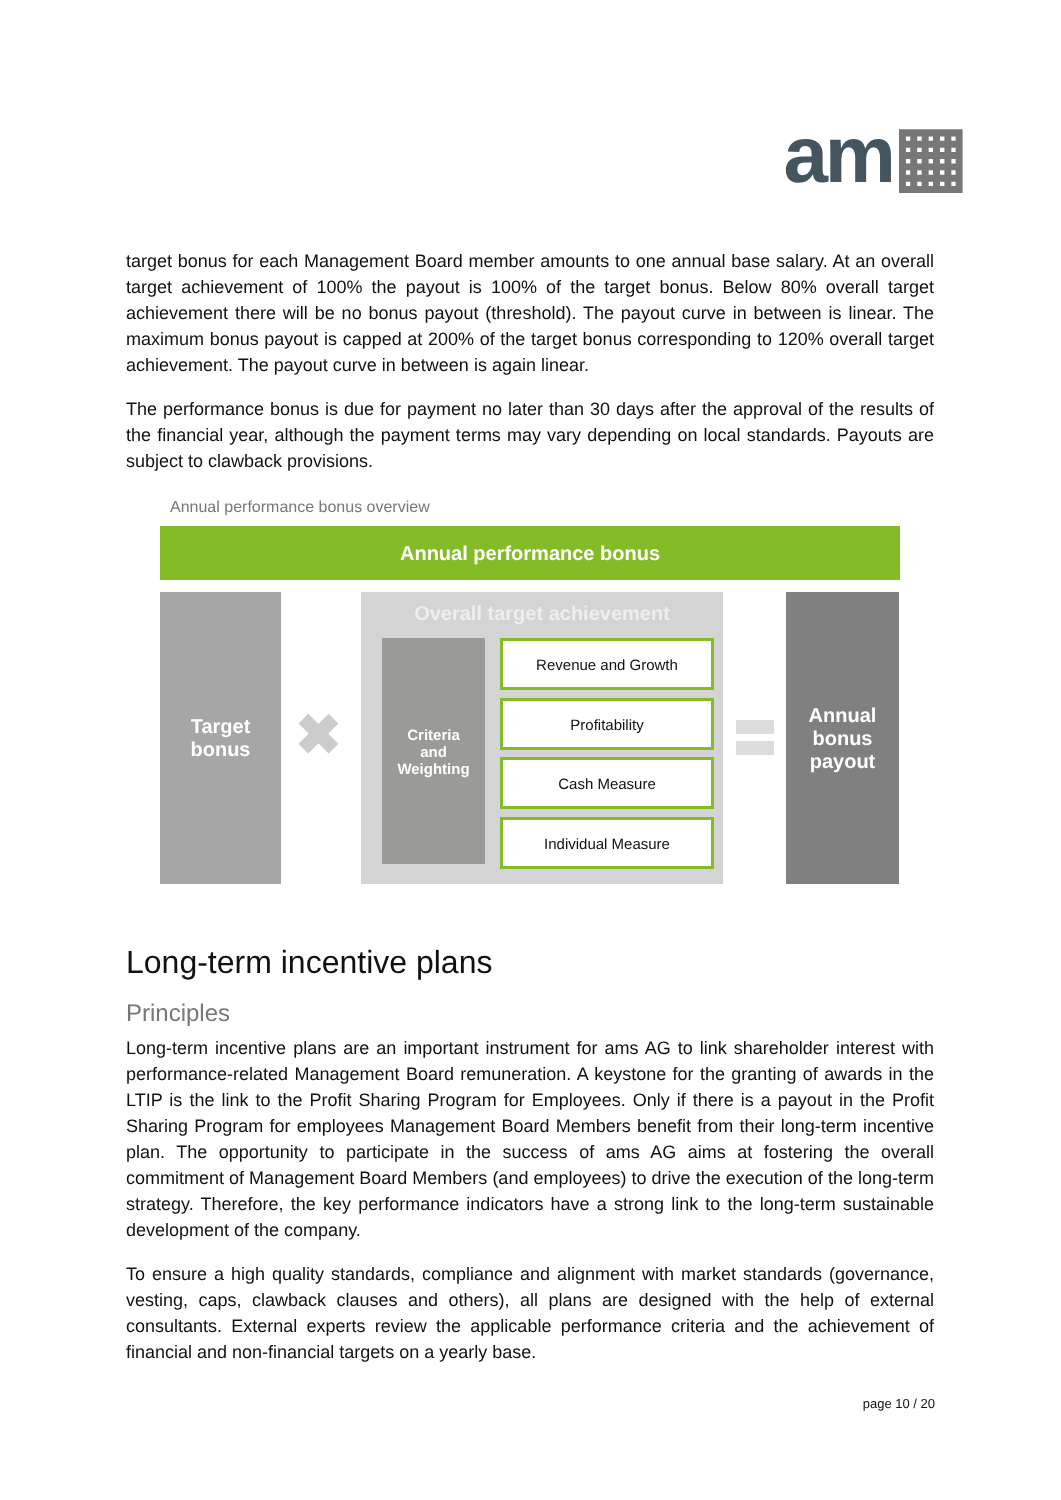am▦
target bonus for each Management Board member amounts to one annual base salary. At an overall target achievement of 100% the payout is 100% of the target bonus. Below 80% overall target achievement there will be no bonus payout (threshold). The payout curve in between is linear. The maximum bonus payout is capped at 200% of the target bonus corresponding to 120% overall target achievement. The payout curve in between is again linear.
The performance bonus is due for payment no later than 30 days after the approval of the results of the financial year, although the payment terms may vary depending on local standards. Payouts are subject to clawback provisions.
Annual performance bonus overview
Annual performance bonus
Target
bonus
✖
Overall target achievement
Criteria
and
Weighting
Revenue and Growth
Profitability
Cash Measure
Individual Measure
Annual
bonus
payout
Long-term incentive plans
Principles
Long-term incentive plans are an important instrument for ams AG to link shareholder interest with performance-related Management Board remuneration. A keystone for the granting of awards in the LTIP is the link to the Profit Sharing Program for Employees. Only if there is a payout in the Profit Sharing Program for employees Management Board Members benefit from their long-term incentive plan. The opportunity to participate in the success of ams AG aims at fostering the overall commitment of Management Board Members (and employees) to drive the execution of the long-term strategy. Therefore, the key performance indicators have a strong link to the long-term sustainable development of the company.
To ensure a high quality standards, compliance and alignment with market standards (governance, vesting, caps, clawback clauses and others), all plans are designed with the help of external consultants. External experts review the applicable performance criteria and the achievement of financial and non-financial targets on a yearly base.
page 10 / 20